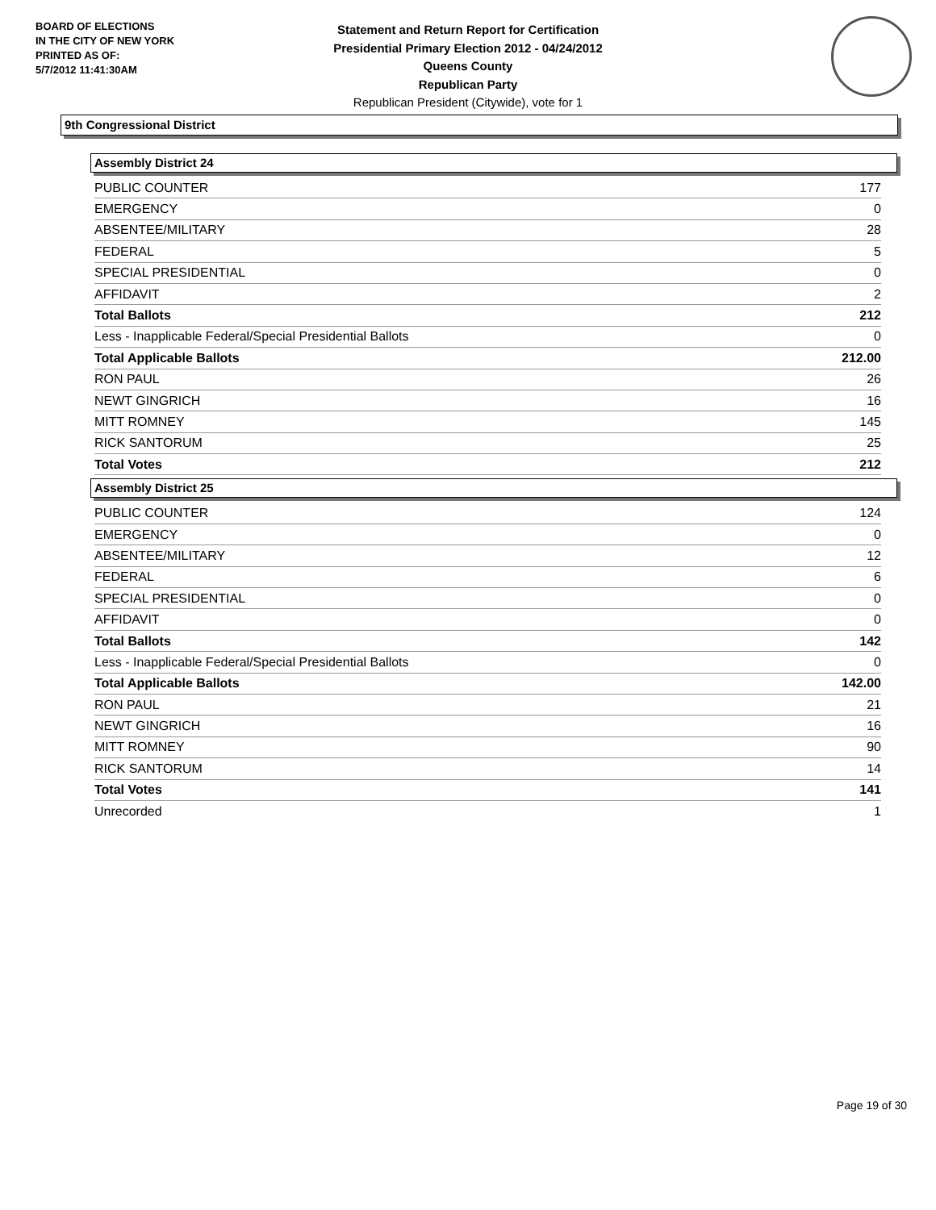BOARD OF ELECTIONS
IN THE CITY OF NEW YORK
PRINTED AS OF:
5/7/2012 11:41:30AM
Statement and Return Report for Certification
Presidential Primary Election 2012 - 04/24/2012
Queens County
Republican Party
Republican President (Citywide), vote for 1
9th Congressional District
Assembly District 24
| PUBLIC COUNTER | 177 |
| EMERGENCY | 0 |
| ABSENTEE/MILITARY | 28 |
| FEDERAL | 5 |
| SPECIAL PRESIDENTIAL | 0 |
| AFFIDAVIT | 2 |
| Total Ballots | 212 |
| Less - Inapplicable Federal/Special Presidential Ballots | 0 |
| Total Applicable Ballots | 212.00 |
| RON PAUL | 26 |
| NEWT GINGRICH | 16 |
| MITT ROMNEY | 145 |
| RICK SANTORUM | 25 |
| Total Votes | 212 |
Assembly District 25
| PUBLIC COUNTER | 124 |
| EMERGENCY | 0 |
| ABSENTEE/MILITARY | 12 |
| FEDERAL | 6 |
| SPECIAL PRESIDENTIAL | 0 |
| AFFIDAVIT | 0 |
| Total Ballots | 142 |
| Less - Inapplicable Federal/Special Presidential Ballots | 0 |
| Total Applicable Ballots | 142.00 |
| RON PAUL | 21 |
| NEWT GINGRICH | 16 |
| MITT ROMNEY | 90 |
| RICK SANTORUM | 14 |
| Total Votes | 141 |
| Unrecorded | 1 |
Page 19 of 30